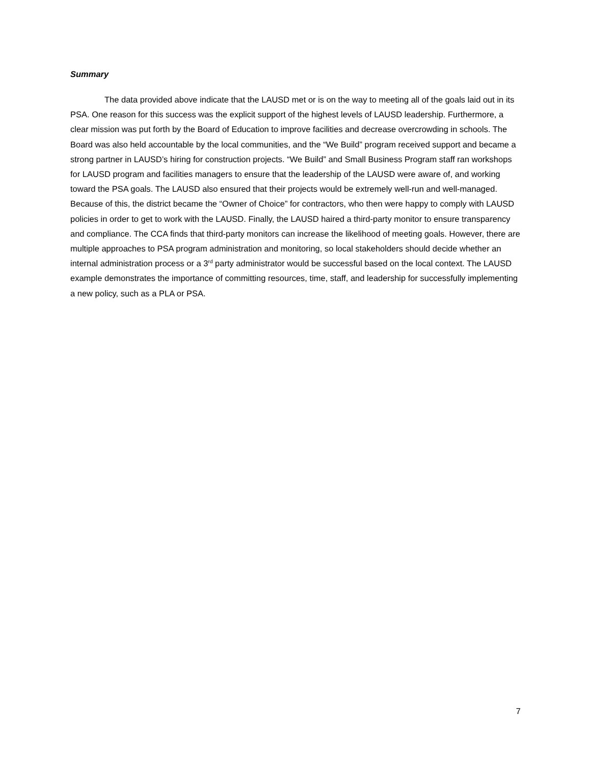Summary
The data provided above indicate that the LAUSD met or is on the way to meeting all of the goals laid out in its PSA. One reason for this success was the explicit support of the highest levels of LAUSD leadership. Furthermore, a clear mission was put forth by the Board of Education to improve facilities and decrease overcrowding in schools. The Board was also held accountable by the local communities, and the “We Build” program received support and became a strong partner in LAUSD’s hiring for construction projects. “We Build” and Small Business Program staff ran workshops for LAUSD program and facilities managers to ensure that the leadership of the LAUSD were aware of, and working toward the PSA goals. The LAUSD also ensured that their projects would be extremely well-run and well-managed. Because of this, the district became the “Owner of Choice” for contractors, who then were happy to comply with LAUSD policies in order to get to work with the LAUSD. Finally, the LAUSD haired a third-party monitor to ensure transparency and compliance. The CCA finds that third-party monitors can increase the likelihood of meeting goals. However, there are multiple approaches to PSA program administration and monitoring, so local stakeholders should decide whether an internal administration process or a 3<sup>rd</sup> party administrator would be successful based on the local context. The LAUSD example demonstrates the importance of committing resources, time, staff, and leadership for successfully implementing a new policy, such as a PLA or PSA.
7